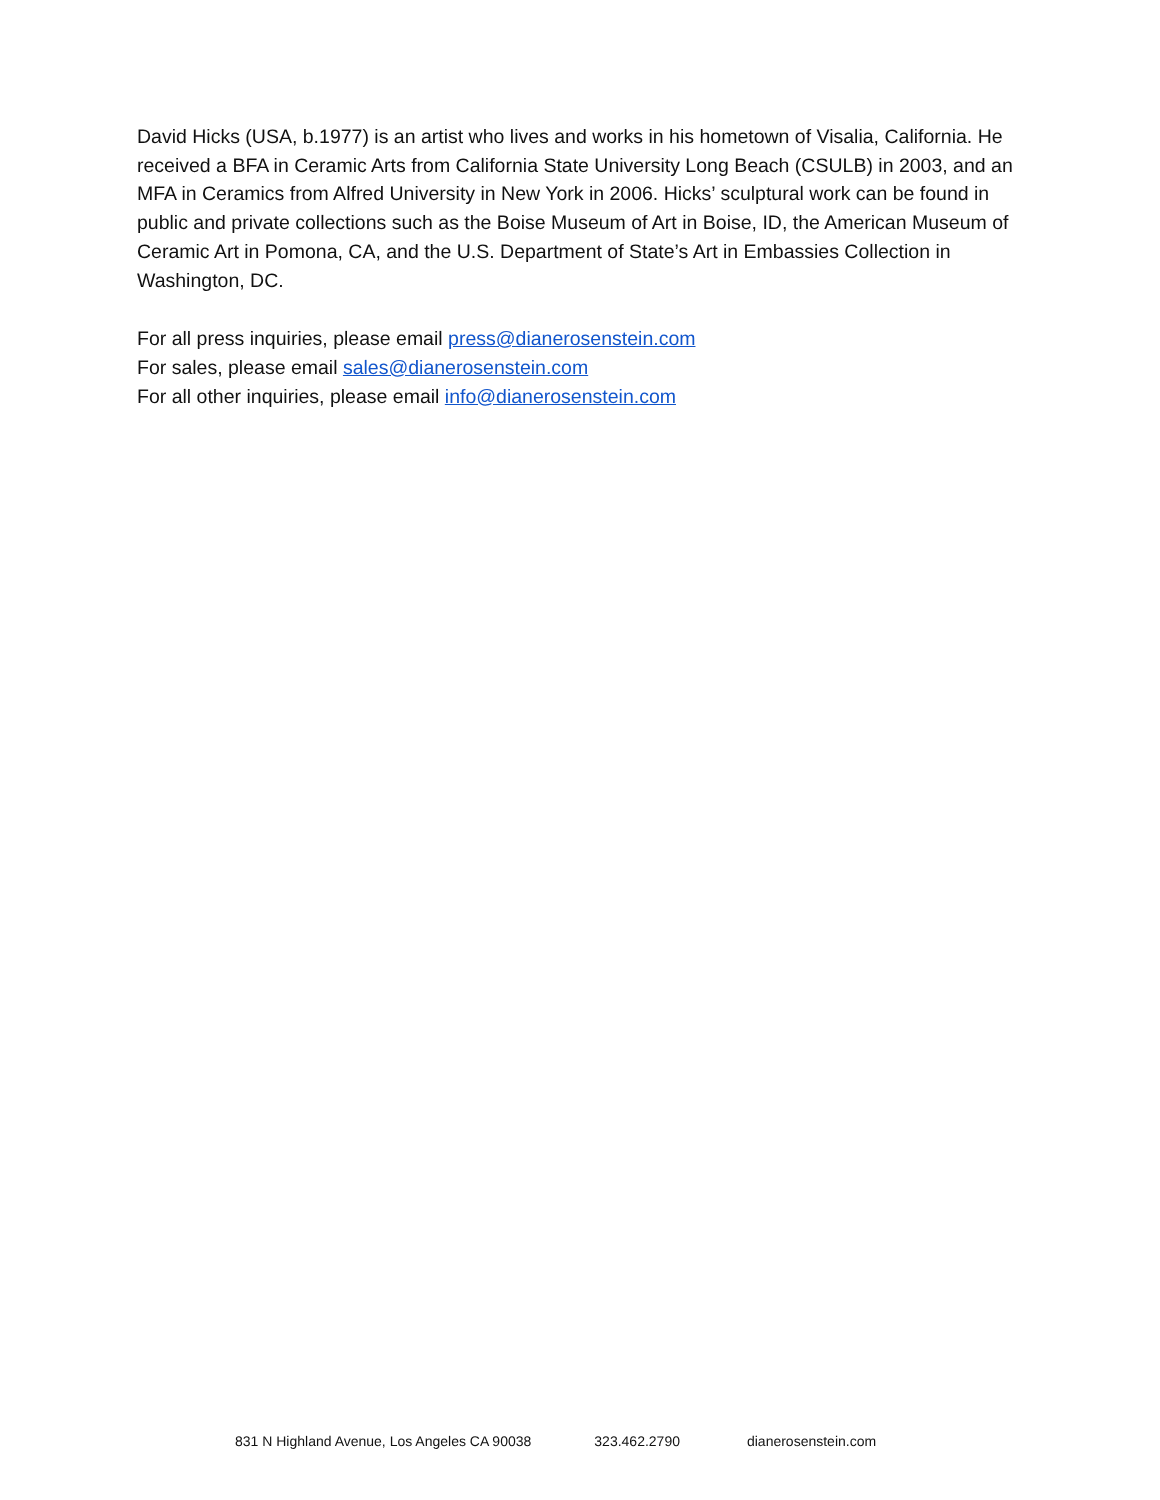David Hicks (USA, b.1977) is an artist who lives and works in his hometown of Visalia, California. He received a BFA in Ceramic Arts from California State University Long Beach (CSULB) in 2003, and an MFA in Ceramics from Alfred University in New York in 2006. Hicks’ sculptural work can be found in public and private collections such as the Boise Museum of Art in Boise, ID, the American Museum of Ceramic Art in Pomona, CA, and the U.S. Department of State’s Art in Embassies Collection in Washington, DC.
For all press inquiries, please email press@dianerosenstein.com
For sales, please email sales@dianerosenstein.com
For all other inquiries, please email info@dianerosenstein.com
831 N Highland Avenue, Los Angeles CA 90038 323.462.2790 dianerosenstein.com